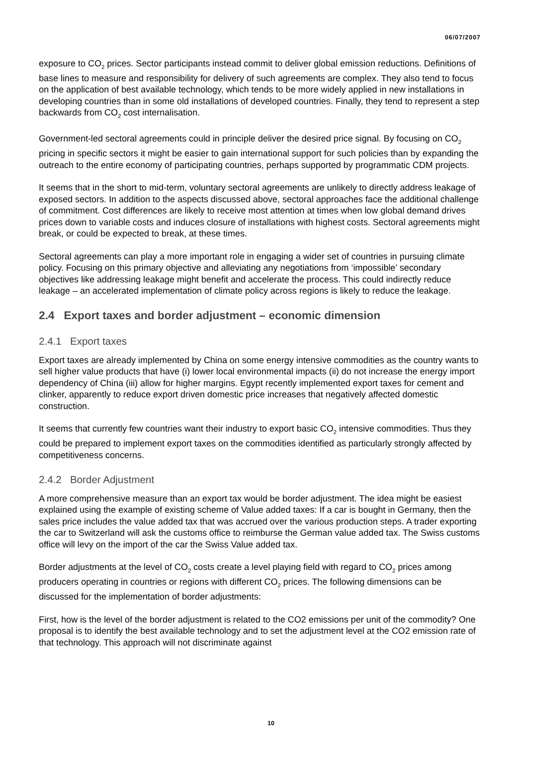06/07/2007
exposure to CO<sub>2</sub> prices. Sector participants instead commit to deliver global emission reductions. Definitions of base lines to measure and responsibility for delivery of such agreements are complex. They also tend to focus on the application of best available technology, which tends to be more widely applied in new installations in developing countries than in some old installations of developed countries. Finally, they tend to represent a step backwards from CO<sub>2</sub> cost internalisation.
Government-led sectoral agreements could in principle deliver the desired price signal. By focusing on CO<sub>2</sub> pricing in specific sectors it might be easier to gain international support for such policies than by expanding the outreach to the entire economy of participating countries, perhaps supported by programmatic CDM projects.
It seems that in the short to mid-term, voluntary sectoral agreements are unlikely to directly address leakage of exposed sectors. In addition to the aspects discussed above, sectoral approaches face the additional challenge of commitment. Cost differences are likely to receive most attention at times when low global demand drives prices down to variable costs and induces closure of installations with highest costs. Sectoral agreements might break, or could be expected to break, at these times.
Sectoral agreements can play a more important role in engaging a wider set of countries in pursuing climate policy. Focusing on this primary objective and alleviating any negotiations from ‘impossible’ secondary objectives like addressing leakage might benefit and accelerate the process. This could indirectly reduce leakage – an accelerated implementation of climate policy across regions is likely to reduce the leakage.
2.4 Export taxes and border adjustment – economic dimension
2.4.1 Export taxes
Export taxes are already implemented by China on some energy intensive commodities as the country wants to sell higher value products that have (i) lower local environmental impacts (ii) do not increase the energy import dependency of China (iii) allow for higher margins. Egypt recently implemented export taxes for cement and clinker, apparently to reduce export driven domestic price increases that negatively affected domestic construction.
It seems that currently few countries want their industry to export basic CO<sub>2</sub> intensive commodities. Thus they could be prepared to implement export taxes on the commodities identified as particularly strongly affected by competitiveness concerns.
2.4.2 Border Adjustment
A more comprehensive measure than an export tax would be border adjustment. The idea might be easiest explained using the example of existing scheme of Value added taxes: If a car is bought in Germany, then the sales price includes the value added tax that was accrued over the various production steps. A trader exporting the car to Switzerland will ask the customs office to reimburse the German value added tax. The Swiss customs office will levy on the import of the car the Swiss Value added tax.
Border adjustments at the level of CO<sub>2</sub> costs create a level playing field with regard to CO<sub>2</sub> prices among producers operating in countries or regions with different CO<sub>2</sub> prices. The following dimensions can be discussed for the implementation of border adjustments:
First, how is the level of the border adjustment is related to the CO2 emissions per unit of the commodity? One proposal is to identify the best available technology and to set the adjustment level at the CO2 emission rate of that technology. This approach will not discriminate against
10